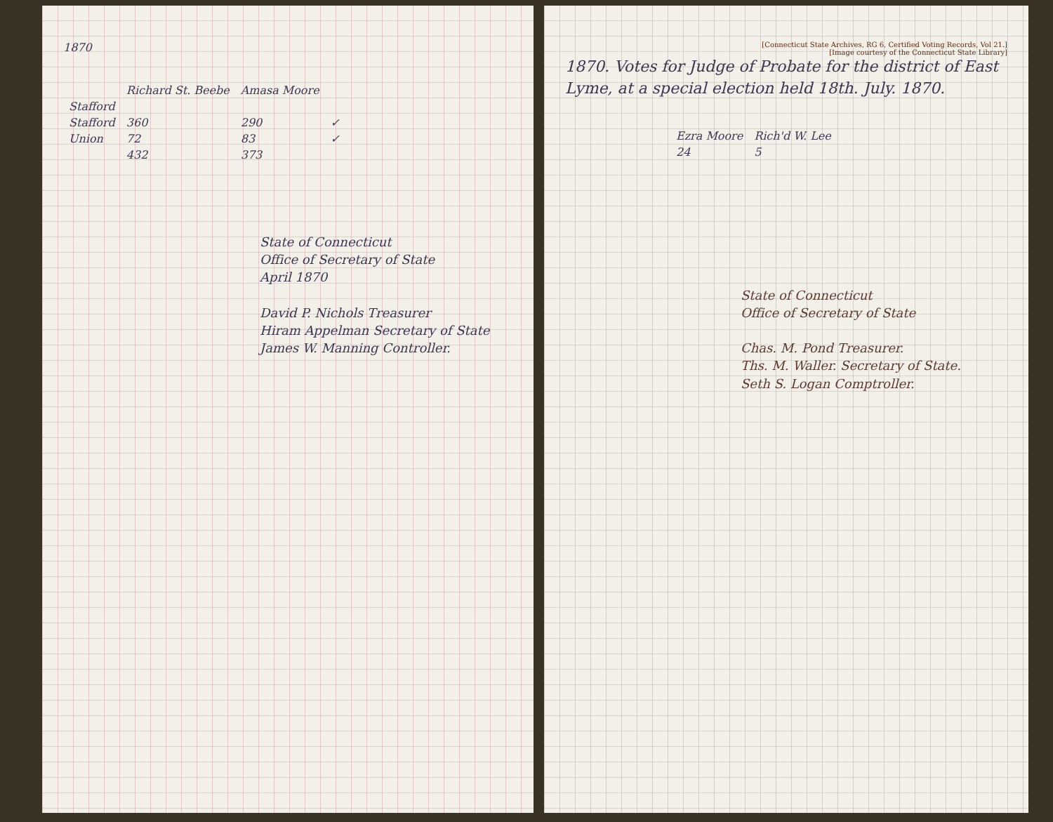1870
| | Richard St. Beebe | Amasa Moore | |
| --- | --- | --- | --- |
| Stafford | | | |
| Stafford | 360 | 290 | ✓ |
| Union | 72 | 83 | ✓ |
| | 432 | 373 | |
State of Connecticut
Office of Secretary of State
April 1870
David P. Nichols Treasurer
Hiram Appelman Secretary of State
James W. Manning Controller.
[Connecticut State Archives, RG 6, Certified Voting Records, Vol 21.]
[Image courtesy of the Connecticut State Library]
1870. Votes for Judge of Probate for the district of East Lyme, at a special election held 18th. July. 1870.
| Ezra Moore | Rich'd W. Lee |
| --- | --- |
| 24 | 5 |
State of Connecticut
Office of Secretary of State
Chas. M. Pond Treasurer.
Ths. M. Waller. Secretary of State.
Seth S. Logan Comptroller.